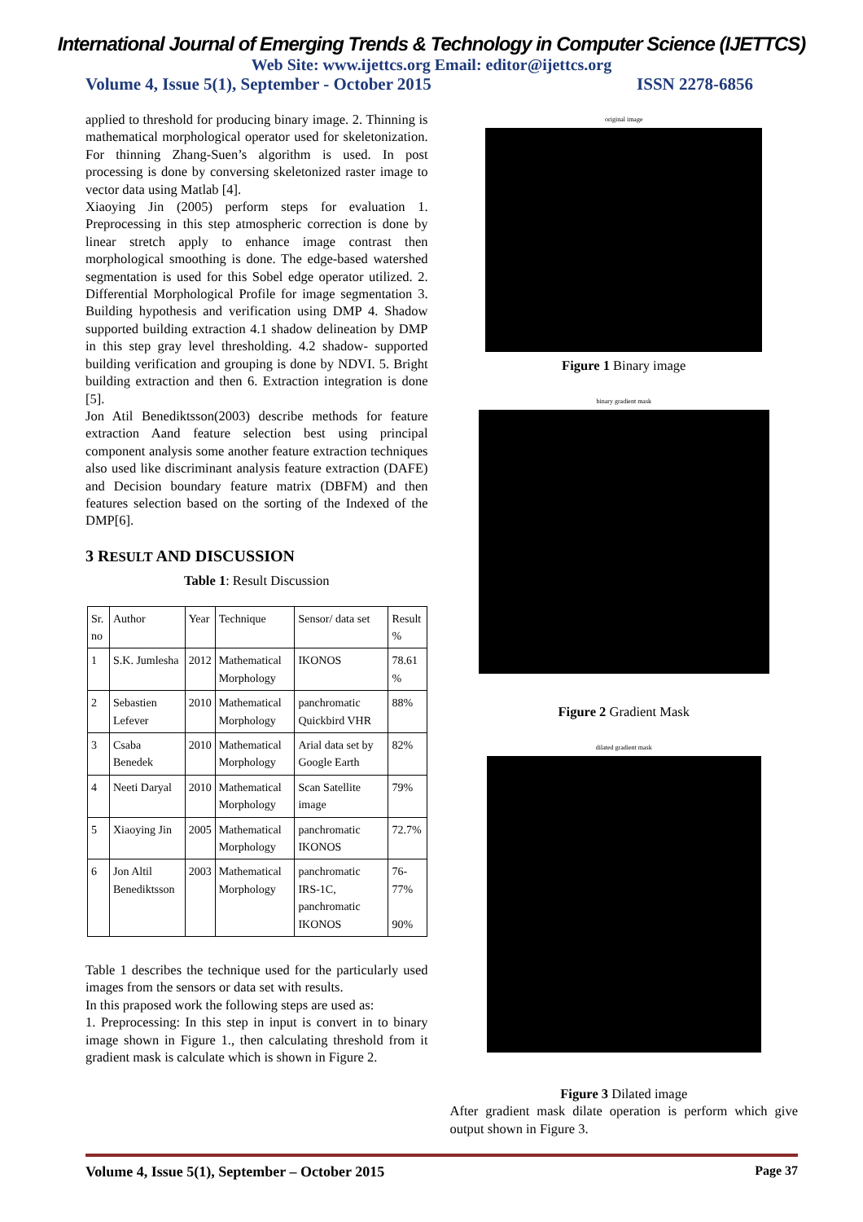International Journal of Emerging Trends & Technology in Computer Science (IJETTCS)
Web Site: www.ijettcs.org Email: editor@ijettcs.org
Volume 4, Issue 5(1), September - October 2015 ISSN 2278-6856
applied to threshold for producing binary image. 2. Thinning is mathematical morphological operator used for skeletonization. For thinning Zhang-Suen’s algorithm is used. In post processing is done by conversing skeletonized raster image to vector data using Matlab [4].
Xiaoying Jin (2005) perform steps for evaluation 1. Preprocessing in this step atmospheric correction is done by linear stretch apply to enhance image contrast then morphological smoothing is done. The edge-based watershed segmentation is used for this Sobel edge operator utilized. 2. Differential Morphological Profile for image segmentation 3. Building hypothesis and verification using DMP 4. Shadow supported building extraction 4.1 shadow delineation by DMP in this step gray level thresholding. 4.2 shadow- supported building verification and grouping is done by NDVI. 5. Bright building extraction and then 6. Extraction integration is done [5].
Jon Atil Benediktsson(2003) describe methods for feature extraction Aand feature selection best using principal component analysis some another feature extraction techniques also used like discriminant analysis feature extraction (DAFE) and Decision boundary feature matrix (DBFM) and then features selection based on the sorting of the Indexed of the DMP[6].
3 RESULT AND DISCUSSION
Table 1: Result Discussion
| Sr. no | Author | Year | Technique | Sensor/ data set | Result % |
| --- | --- | --- | --- | --- | --- |
| 1 | S.K. Jumlesha | 2012 | Mathematical Morphology | IKONOS | 78.61 % |
| 2 | Sebastien Lefever | 2010 | Mathematical Morphology | panchromatic Quickbird VHR | 88% |
| 3 | Csaba Benedek | 2010 | Mathematical Morphology | Arial data set by Google Earth | 82% |
| 4 | Neeti Daryal | 2010 | Mathematical Morphology | Scan Satellite image | 79% |
| 5 | Xiaoying Jin | 2005 | Mathematical Morphology | panchromatic IKONOS | 72.7% |
| 6 | Jon Altil Benediktsson | 2003 | Mathematical Morphology | panchromatic IRS-1C, panchromatic IKONOS | 76-77% 90% |
Table 1 describes the technique used for the particularly used images from the sensors or data set with results.
In this praposed work the following steps are used as:
1. Preprocessing: In this step in input is convert in to binary image shown in Figure 1., then calculating threshold from it gradient mask is calculate which is shown in Figure 2.
original image
Figure 1 Binary image
binary gradient mask
Figure 2 Gradient Mask
dilated gradient mask
Figure 3 Dilated image
After gradient mask dilate operation is perform which give output shown in Figure 3.
Volume 4, Issue 5(1), September – October 2015 Page 37